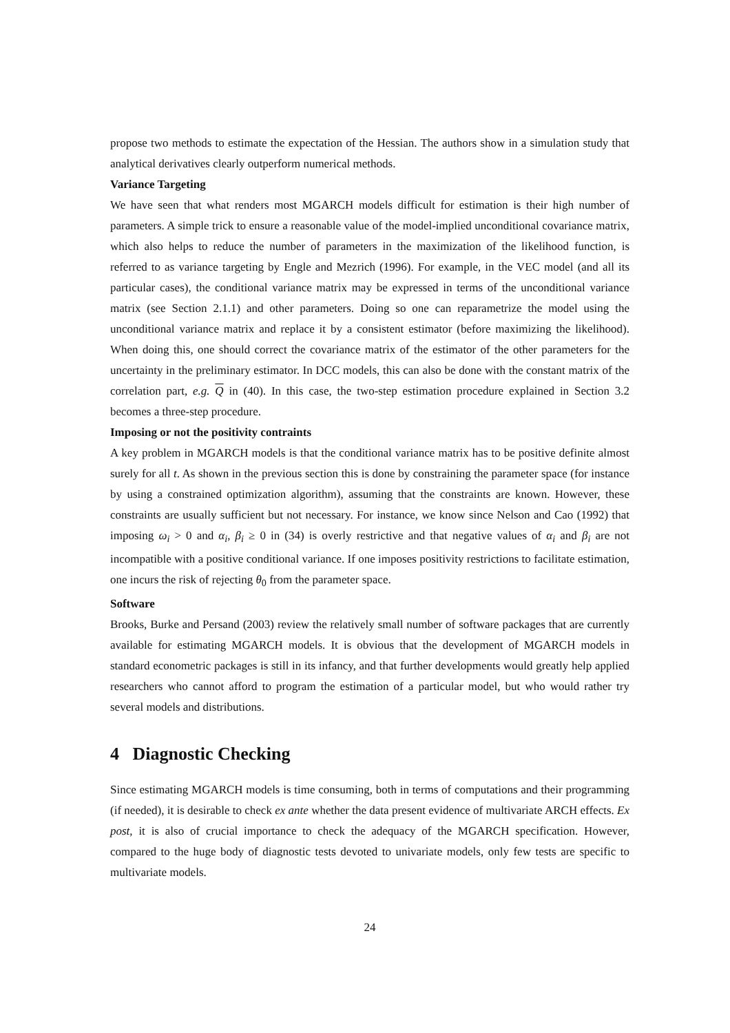propose two methods to estimate the expectation of the Hessian. The authors show in a simulation study that analytical derivatives clearly outperform numerical methods.
Variance Targeting
We have seen that what renders most MGARCH models difficult for estimation is their high number of parameters. A simple trick to ensure a reasonable value of the model-implied unconditional covariance matrix, which also helps to reduce the number of parameters in the maximization of the likelihood function, is referred to as variance targeting by Engle and Mezrich (1996). For example, in the VEC model (and all its particular cases), the conditional variance matrix may be expressed in terms of the unconditional variance matrix (see Section 2.1.1) and other parameters. Doing so one can reparametrize the model using the unconditional variance matrix and replace it by a consistent estimator (before maximizing the likelihood). When doing this, one should correct the covariance matrix of the estimator of the other parameters for the uncertainty in the preliminary estimator. In DCC models, this can also be done with the constant matrix of the correlation part, e.g. Q in (40). In this case, the two-step estimation procedure explained in Section 3.2 becomes a three-step procedure.
Imposing or not the positivity contraints
A key problem in MGARCH models is that the conditional variance matrix has to be positive definite almost surely for all t. As shown in the previous section this is done by constraining the parameter space (for instance by using a constrained optimization algorithm), assuming that the constraints are known. However, these constraints are usually sufficient but not necessary. For instance, we know since Nelson and Cao (1992) that imposing ω<sub>i</sub> > 0 and α<sub>i</sub>, β<sub>i</sub> ≥ 0 in (34) is overly restrictive and that negative values of α<sub>i</sub> and β<sub>i</sub> are not incompatible with a positive conditional variance. If one imposes positivity restrictions to facilitate estimation, one incurs the risk of rejecting θ<sub>0</sub> from the parameter space.
Software
Brooks, Burke and Persand (2003) review the relatively small number of software packages that are currently available for estimating MGARCH models. It is obvious that the development of MGARCH models in standard econometric packages is still in its infancy, and that further developments would greatly help applied researchers who cannot afford to program the estimation of a particular model, but who would rather try several models and distributions.
4 Diagnostic Checking
Since estimating MGARCH models is time consuming, both in terms of computations and their programming (if needed), it is desirable to check ex ante whether the data present evidence of multivariate ARCH effects. Ex post, it is also of crucial importance to check the adequacy of the MGARCH specification. However, compared to the huge body of diagnostic tests devoted to univariate models, only few tests are specific to multivariate models.
24